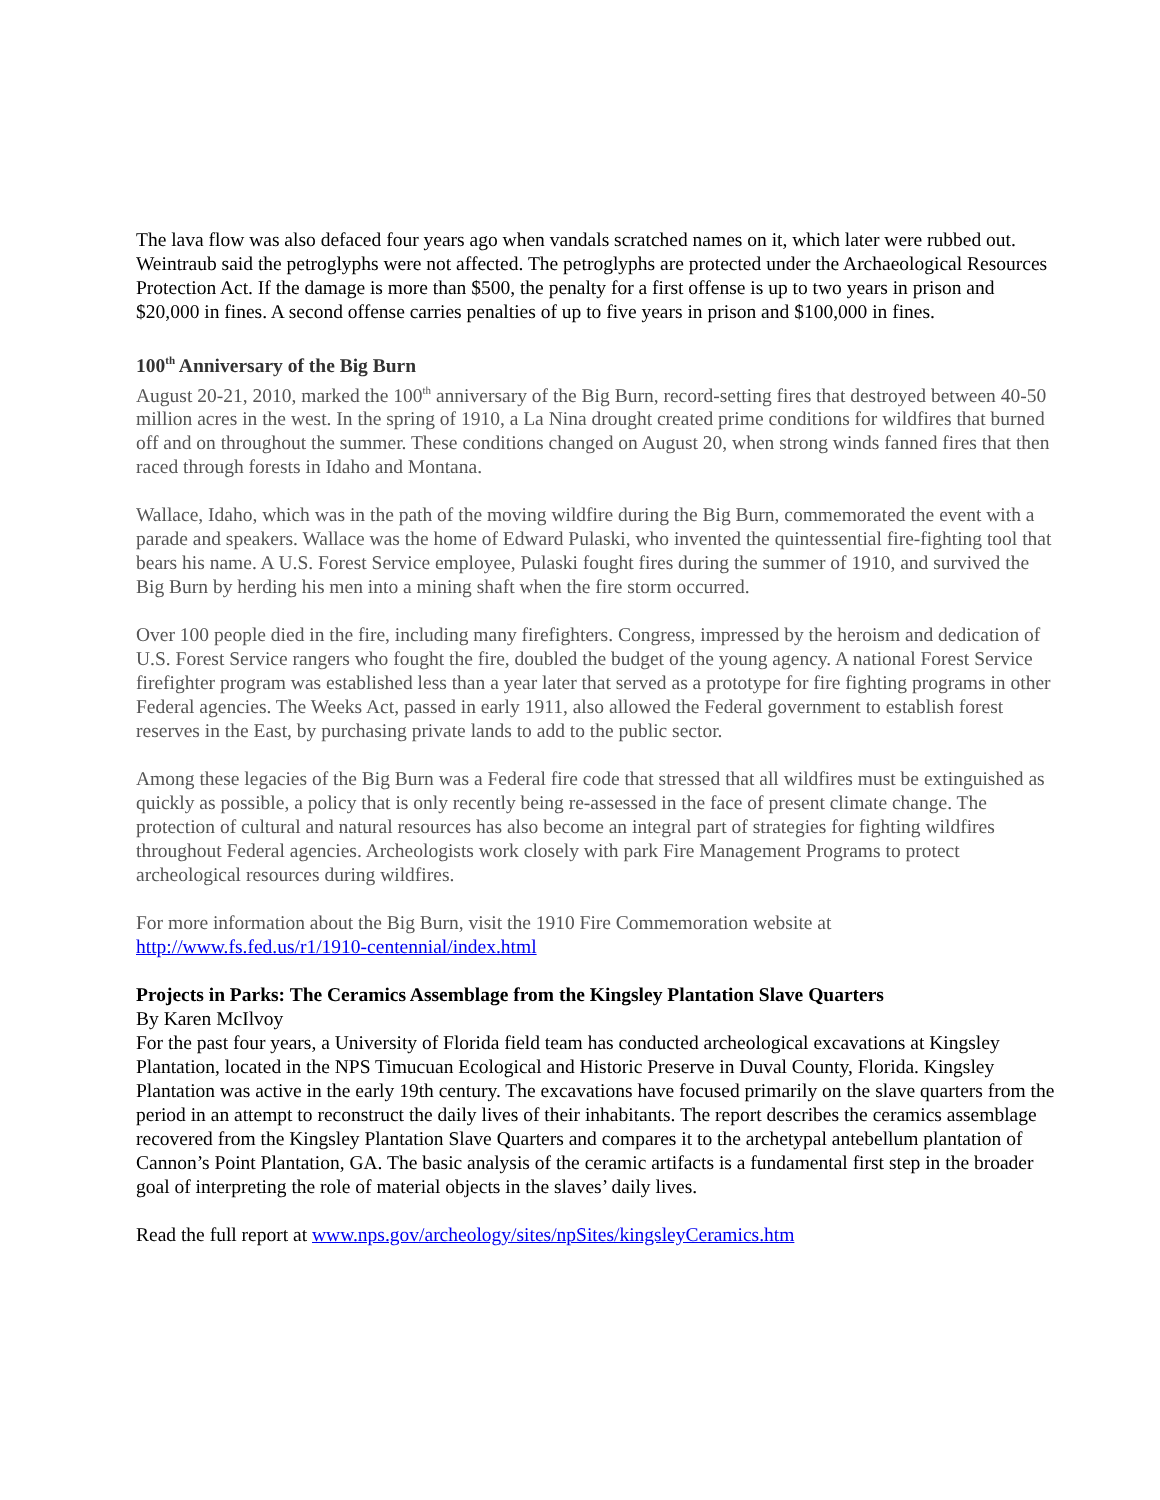The lava flow was also defaced four years ago when vandals scratched names on it, which later were rubbed out. Weintraub said the petroglyphs were not affected. The petroglyphs are protected under the Archaeological Resources Protection Act. If the damage is more than $500, the penalty for a first offense is up to two years in prison and $20,000 in fines. A second offense carries penalties of up to five years in prison and $100,000 in fines.
100<sup>th</sup> Anniversary of the Big Burn
August 20-21, 2010, marked the 100<sup>th</sup> anniversary of the Big Burn, record-setting fires that destroyed between 40-50 million acres in the west. In the spring of 1910, a La Nina drought created prime conditions for wildfires that burned off and on throughout the summer. These conditions changed on August 20, when strong winds fanned fires that then raced through forests in Idaho and Montana.
Wallace, Idaho, which was in the path of the moving wildfire during the Big Burn, commemorated the event with a parade and speakers. Wallace was the home of Edward Pulaski, who invented the quintessential fire-fighting tool that bears his name. A U.S. Forest Service employee, Pulaski fought fires during the summer of 1910, and survived the Big Burn by herding his men into a mining shaft when the fire storm occurred.
Over 100 people died in the fire, including many firefighters. Congress, impressed by the heroism and dedication of U.S. Forest Service rangers who fought the fire, doubled the budget of the young agency. A national Forest Service firefighter program was established less than a year later that served as a prototype for fire fighting programs in other Federal agencies. The Weeks Act, passed in early 1911, also allowed the Federal government to establish forest reserves in the East, by purchasing private lands to add to the public sector.
Among these legacies of the Big Burn was a Federal fire code that stressed that all wildfires must be extinguished as quickly as possible, a policy that is only recently being re-assessed in the face of present climate change. The protection of cultural and natural resources has also become an integral part of strategies for fighting wildfires throughout Federal agencies. Archeologists work closely with park Fire Management Programs to protect archeological resources during wildfires.
For more information about the Big Burn, visit the 1910 Fire Commemoration website at
http://www.fs.fed.us/r1/1910-centennial/index.html
Projects in Parks: The Ceramics Assemblage from the Kingsley Plantation Slave Quarters
By Karen McIlvoy
For the past four years, a University of Florida field team has conducted archeological excavations at Kingsley Plantation, located in the NPS Timucuan Ecological and Historic Preserve in Duval County, Florida. Kingsley Plantation was active in the early 19th century. The excavations have focused primarily on the slave quarters from the period in an attempt to reconstruct the daily lives of their inhabitants. The report describes the ceramics assemblage recovered from the Kingsley Plantation Slave Quarters and compares it to the archetypal antebellum plantation of Cannon’s Point Plantation, GA. The basic analysis of the ceramic artifacts is a fundamental first step in the broader goal of interpreting the role of material objects in the slaves’ daily lives.
Read the full report at www.nps.gov/archeology/sites/npSites/kingsleyCeramics.htm